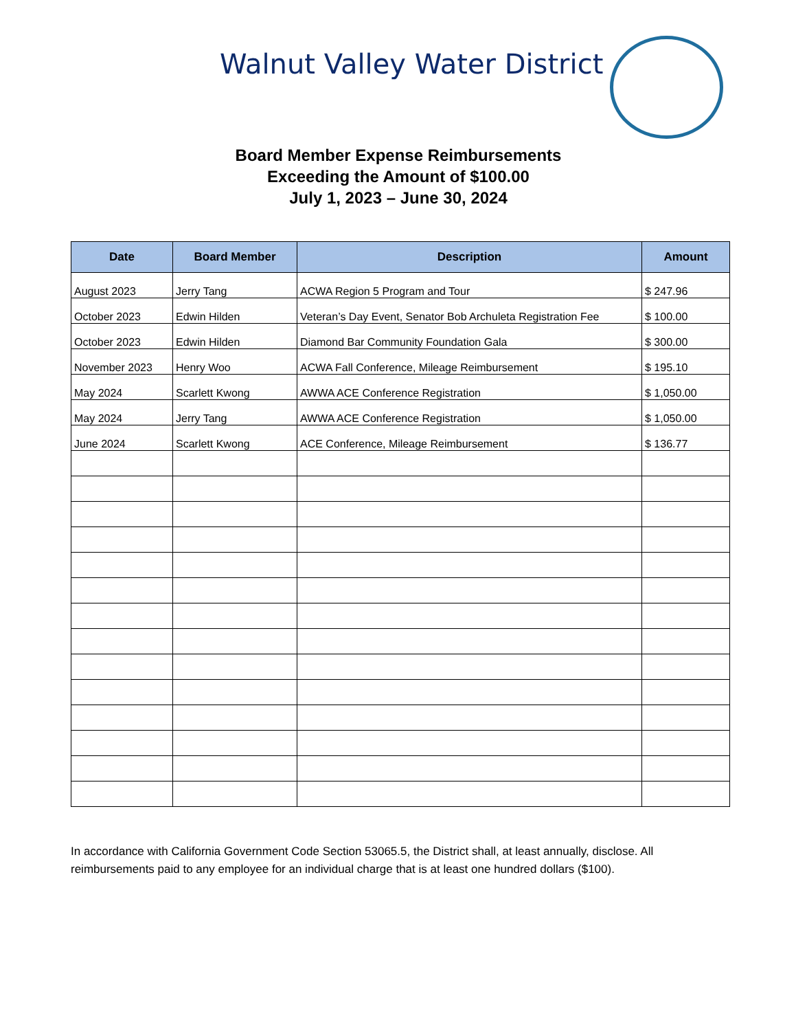Walnut Valley Water District
Board Member Expense Reimbursements
Exceeding the Amount of $100.00
July 1, 2023 – June 30, 2024
| Date | Board Member | Description | Amount |
| --- | --- | --- | --- |
| August 2023 | Jerry Tang | ACWA Region 5 Program and Tour | $ 247.96 |
| October 2023 | Edwin Hilden | Veteran’s Day Event, Senator Bob Archuleta Registration Fee | $ 100.00 |
| October 2023 | Edwin Hilden | Diamond Bar Community Foundation Gala | $ 300.00 |
| November 2023 | Henry Woo | ACWA Fall Conference, Mileage Reimbursement | $ 195.10 |
| May 2024 | Scarlett Kwong | AWWA ACE Conference Registration | $ 1,050.00 |
| May 2024 | Jerry Tang | AWWA ACE Conference Registration | $ 1,050.00 |
| June 2024 | Scarlett Kwong | ACE Conference, Mileage Reimbursement | $ 136.77 |
In accordance with California Government Code Section 53065.5, the District shall, at least annually, disclose. All reimbursements paid to any employee for an individual charge that is at least one hundred dollars ($100).